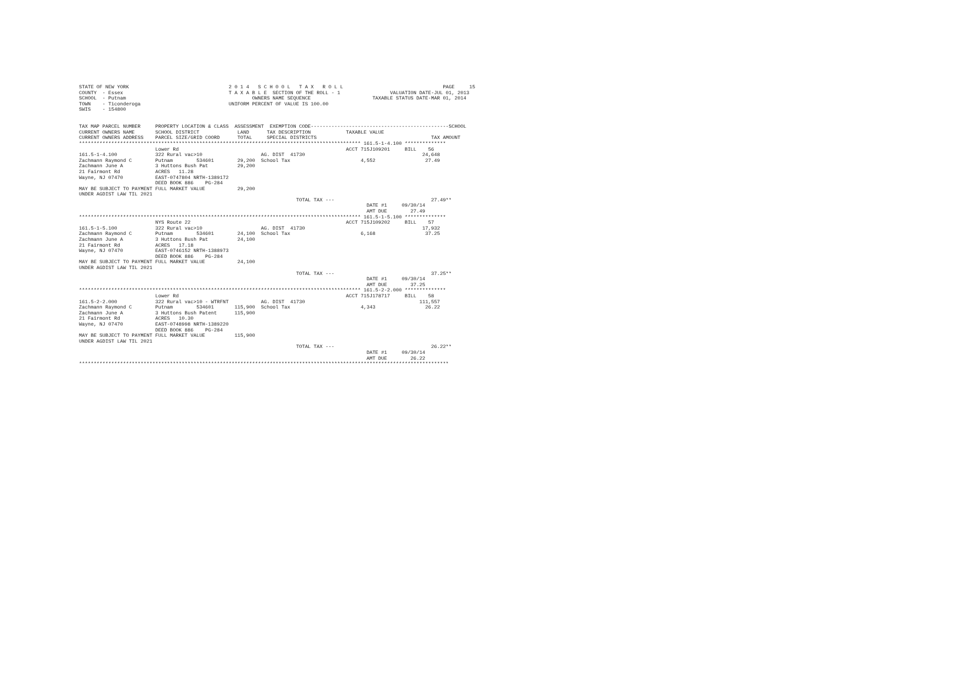STATE OF NEW YORK                                  2 0 1 4   S C H O O L   T A X   R O L L                                  PAGE     15
COUNTY  - Essex                                    T A X A B L E  SECTION OF THE ROLL - 1                 VALUATION DATE-JUL 01, 2013
SCHOOL  - Putnam                                           OWNERS NAME SEQUENCE                     TAXABLE STATUS DATE-MAR 01, 2014
TOWN    - Ticonderoga                              UNIFORM PERCENT OF VALUE IS 100.00
SWIS    - 154800


TAX MAP PARCEL NUMBER     PROPERTY LOCATION & CLASS  ASSESSMENT  EXEMPTION CODE-----------------------------------------------SCHOOL
CURRENT OWNERS NAME       SCHOOL DISTRICT             LAND      TAX DESCRIPTION            TAXABLE VALUE
CURRENT OWNERS ADDRESS    PARCEL SIZE/GRID COORD      TOTAL     SPECIAL DISTRICTS                                       TAX AMOUNT
************************************************************************************************ 161.5-1-4.100 **************
                          Lower Rd                                                         ACCT 715J109201     BILL    56
161.5-1-4.100             322 Rural vac>10                    AG. DIST  41730                                        24,648
Zachmann Raymond C        Putnam        534601        29,200  School Tax                        4,552                 27.49
Zachmann June A           3 Huttons Bush Pat          29,200
21 Fairmont Rd            ACRES   11.28
Wayne, NJ 07470           EAST-0747804 NRTH-1389172
                          DEED BOOK 886    PG-284
MAY BE SUBJECT TO PAYMENT FULL MARKET VALUE           29,200
UNDER AGDIST LAW TIL 2021
                                                                          TOTAL TAX ---                                 27.49**
                                                                                                  DATE #1     09/30/14
                                                                                                  AMT DUE        27.49
************************************************************************************************ 161.5-1-5.100 **************
                          NYS Route 22                                                     ACCT 715J109202     BILL    57
161.5-1-5.100             322 Rural vac>10                    AG. DIST  41730                                        17,932
Zachmann Raymond C        Putnam        534601        24,100  School Tax                        6,168                 37.25
Zachmann June A           3 Huttons Bush Pat          24,100
21 Fairmont Rd            ACRES   17.18
Wayne, NJ 07470           EAST-0746152 NRTH-1388973
                          DEED BOOK 886    PG-284
MAY BE SUBJECT TO PAYMENT FULL MARKET VALUE           24,100
UNDER AGDIST LAW TIL 2021
                                                                          TOTAL TAX ---                                 37.25**
                                                                                                  DATE #1     09/30/14
                                                                                                  AMT DUE        37.25
************************************************************************************************ 161.5-2-2.000 **************
                          Lower Rd                                                         ACCT 715J178717     BILL    58
161.5-2-2.000             322 Rural vac>10 - WTRFNT           AG. DIST  41730                                       111,557
Zachmann Raymond C        Putnam        534601       115,900  School Tax                        4,343                 26.22
Zachmann June A           3 Huttons Bush Patent      115,900
21 Fairmont Rd            ACRES   10.30
Wayne, NJ 07470           EAST-0748998 NRTH-1389220
                          DEED BOOK 886    PG-284
MAY BE SUBJECT TO PAYMENT FULL MARKET VALUE          115,900
UNDER AGDIST LAW TIL 2021
                                                                          TOTAL TAX ---                                 26.22**
                                                                                                  DATE #1     09/30/14
                                                                                                  AMT DUE        26.22
******************************************************************************************************************************